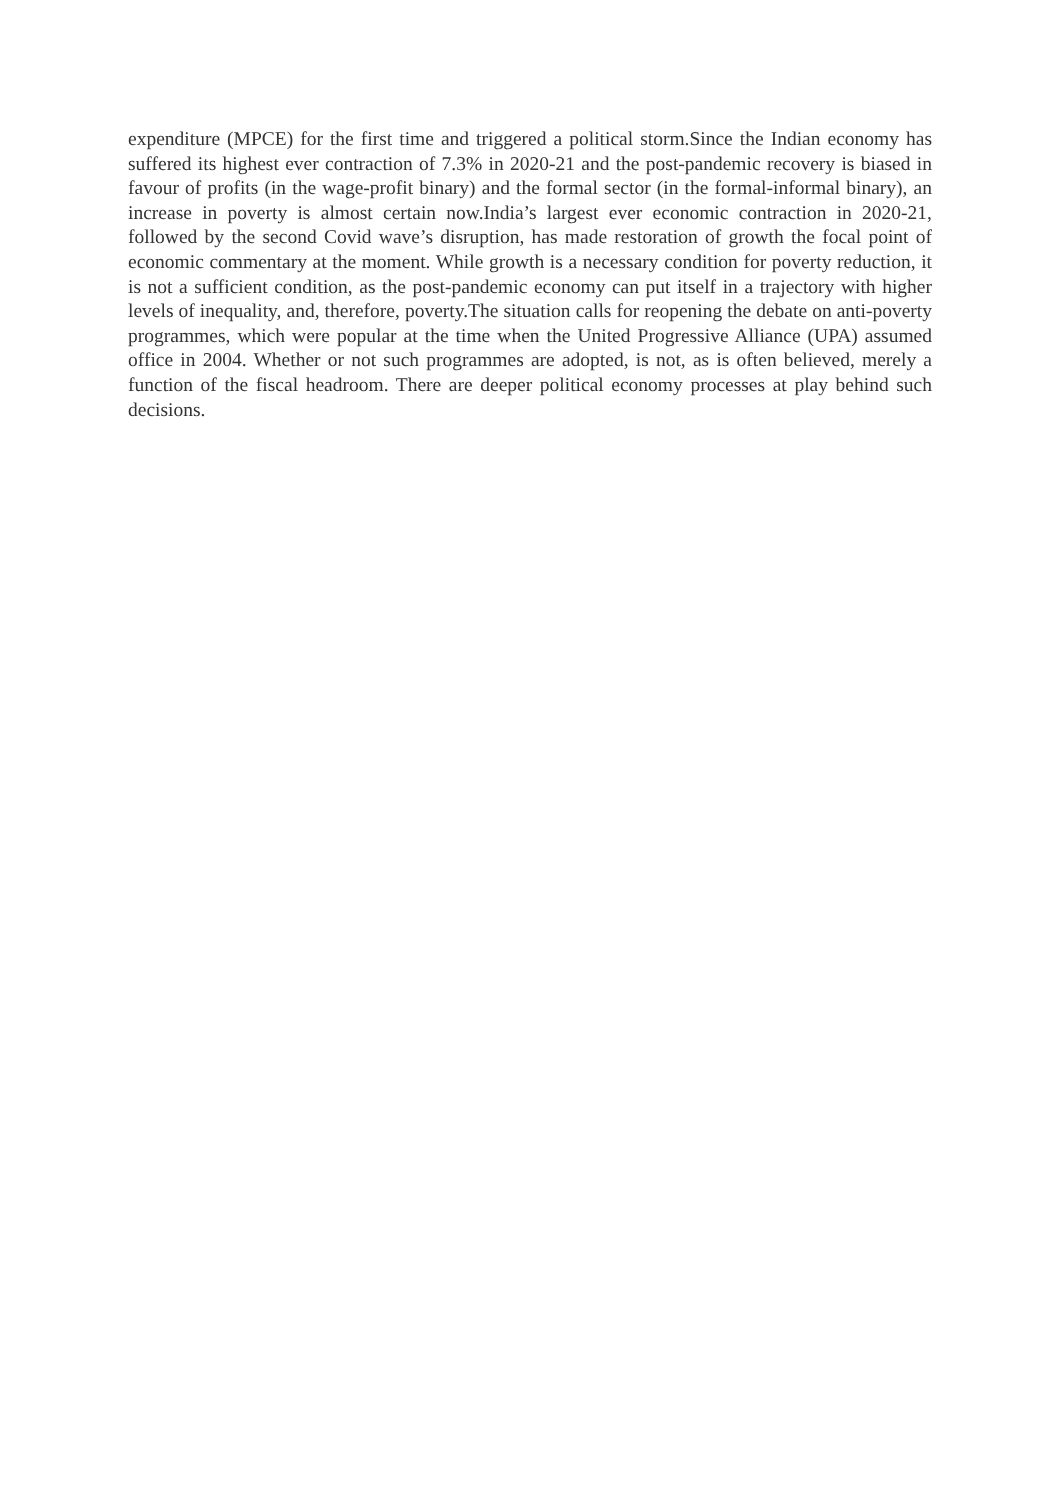expenditure (MPCE) for the first time and triggered a political storm.Since the Indian economy has suffered its highest ever contraction of 7.3% in 2020-21 and the post-pandemic recovery is biased in favour of profits (in the wage-profit binary) and the formal sector (in the formal-informal binary), an increase in poverty is almost certain now.India’s largest ever economic contraction in 2020-21, followed by the second Covid wave’s disruption, has made restoration of growth the focal point of economic commentary at the moment. While growth is a necessary condition for poverty reduction, it is not a sufficient condition, as the post-pandemic economy can put itself in a trajectory with higher levels of inequality, and, therefore, poverty.The situation calls for reopening the debate on anti-poverty programmes, which were popular at the time when the United Progressive Alliance (UPA) assumed office in 2004. Whether or not such programmes are adopted, is not, as is often believed, merely a function of the fiscal headroom. There are deeper political economy processes at play behind such decisions.